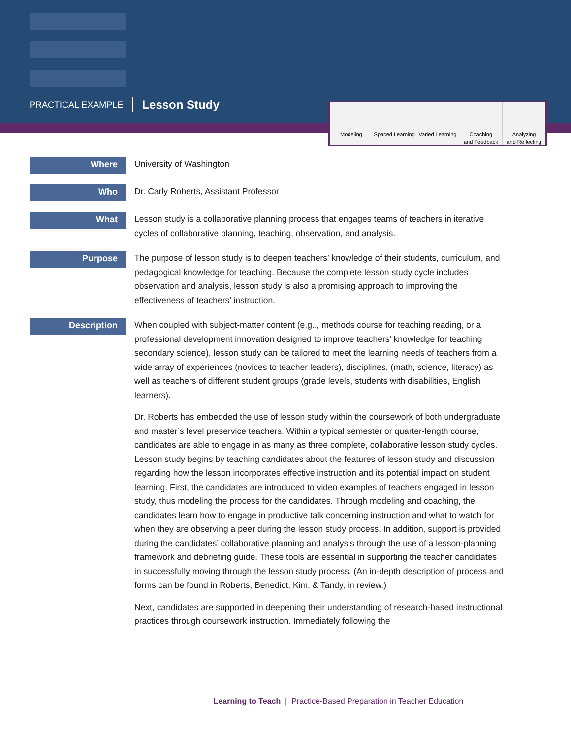PRACTICAL EXAMPLE Lesson Study
Modeling Spaced Learning Varied Learning Coaching
and Feedback
Analyzing
and Reflecting
Where
University of Washington
Who
Dr. Carly Roberts, Assistant Professor
What
Lesson study is a collaborative planning process that engages teams of teachers in iterative cycles of collaborative planning, teaching, observation, and analysis.
Purpose
The purpose of lesson study is to deepen teachers’ knowledge of their students, curriculum, and pedagogical knowledge for teaching. Because the complete lesson study cycle includes observation and analysis, lesson study is also a promising approach to improving the effectiveness of teachers’ instruction.
Description
When coupled with subject-matter content (e.g.., methods course for teaching reading, or a professional development innovation designed to improve teachers’ knowledge for teaching secondary science), lesson study can be tailored to meet the learning needs of teachers from a wide array of experiences (novices to teacher leaders), disciplines, (math, science, literacy) as well as teachers of different student groups (grade levels, students with disabilities, English learners).
Dr. Roberts has embedded the use of lesson study within the coursework of both undergraduate and master’s level preservice teachers. Within a typical semester or quarter-length course, candidates are able to engage in as many as three complete, collaborative lesson study cycles. Lesson study begins by teaching candidates about the features of lesson study and discussion regarding how the lesson incorporates effective instruction and its potential impact on student learning. First, the candidates are introduced to video examples of teachers engaged in lesson study, thus modeling the process for the candidates. Through modeling and coaching, the candidates learn how to engage in productive talk concerning instruction and what to watch for when they are observing a peer during the lesson study process. In addition, support is provided during the candidates’ collaborative planning and analysis through the use of a lesson-planning framework and debriefing guide. These tools are essential in supporting the teacher candidates in successfully moving through the lesson study process. (An in-depth description of process and forms can be found in Roberts, Benedict, Kim, & Tandy, in review.)
Next, candidates are supported in deepening their understanding of research-based instructional practices through coursework instruction. Immediately following the
Learning to Teach | Practice-Based Preparation in Teacher Education